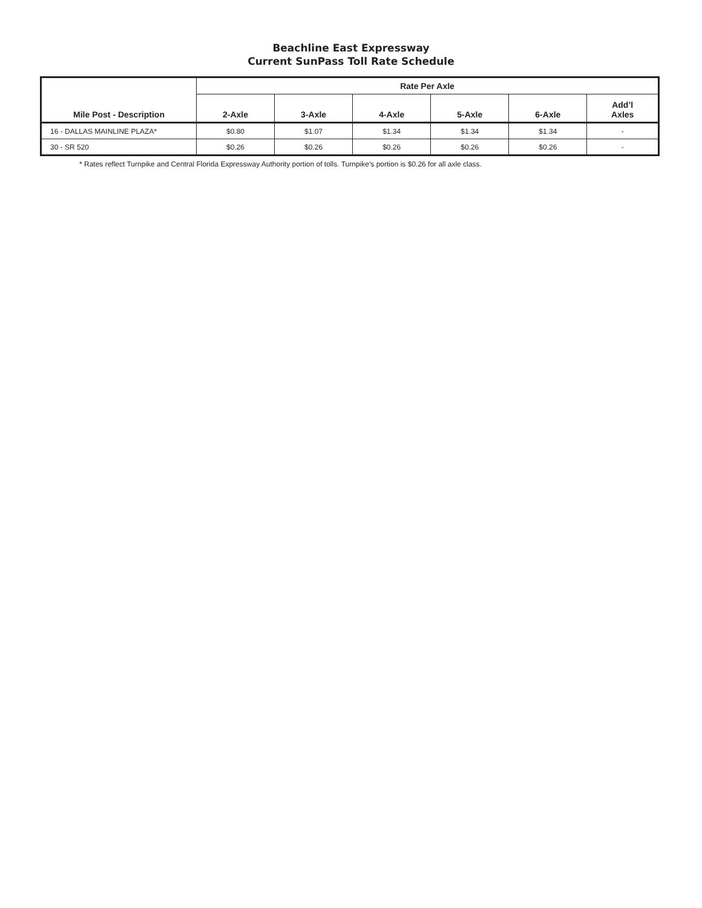Beachline East Expressway
Current SunPass Toll Rate Schedule
| Mile Post - Description | Rate Per Axle | | | | | |
| --- | --- | --- | --- | --- | --- | --- |
| | 2-Axle | 3-Axle | 4-Axle | 5-Axle | 6-Axle | Add’l Axles |
| 16 - DALLAS MAINLINE PLAZA* | $0.80 | $1.07 | $1.34 | $1.34 | $1.34 | - |
| 30 - SR 520 | $0.26 | $0.26 | $0.26 | $0.26 | $0.26 | - |
* Rates reflect Turnpike and Central Florida Expressway Authority portion of tolls. Turnpike’s portion is $0.26 for all axle class.